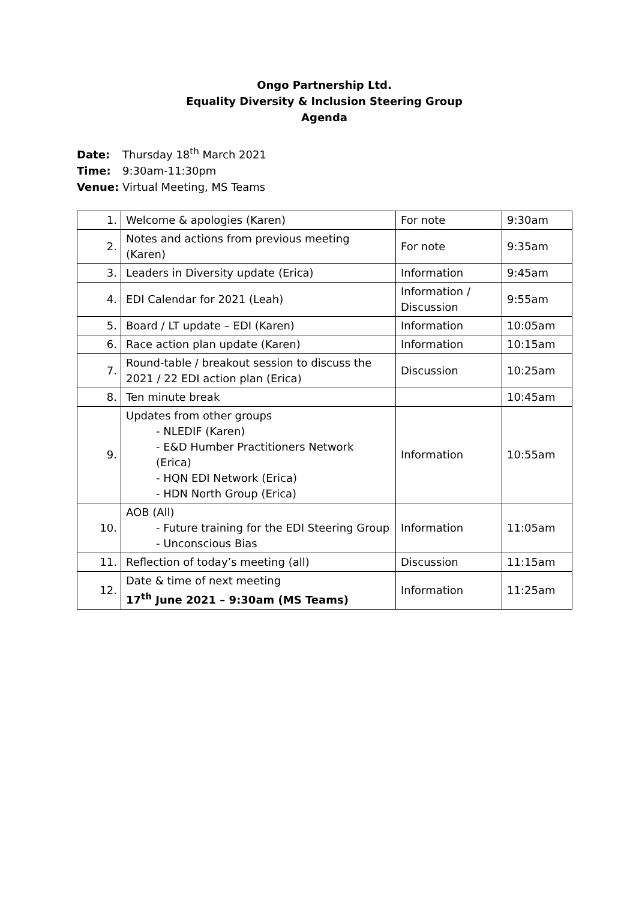Ongo Partnership Ltd.
Equality Diversity & Inclusion Steering Group
Agenda
Date: Thursday 18<sup>th</sup> March 2021
Time: 9:30am-11:30pm
Venue: Virtual Meeting, MS Teams
| 1. | Welcome & apologies (Karen) | For note | 9:30am |
| 2. | Notes and actions from previous meeting (Karen) | For note | 9:35am |
| 3. | Leaders in Diversity update (Erica) | Information | 9:45am |
| 4. | EDI Calendar for 2021 (Leah) | Information / Discussion | 9:55am |
| 5. | Board / LT update – EDI (Karen) | Information | 10:05am |
| 6. | Race action plan update (Karen) | Information | 10:15am |
| 7. | Round-table / breakout session to discuss the 2021 / 22 EDI action plan (Erica) | Discussion | 10:25am |
| 8. | Ten minute break | | 10:45am |
| 9. | Updates from other groups - NLEDIF (Karen) - E&D Humber Practitioners Network (Erica) - HQN EDI Network (Erica) - HDN North Group (Erica) | Information | 10:55am |
| 10. | AOB (All) - Future training for the EDI Steering Group - Unconscious Bias | Information | 11:05am |
| 11. | Reflection of today’s meeting (all) | Discussion | 11:15am |
| 12. | Date & time of next meeting 17<sup>th</sup> June 2021 – 9:30am (MS Teams) | Information | 11:25am |